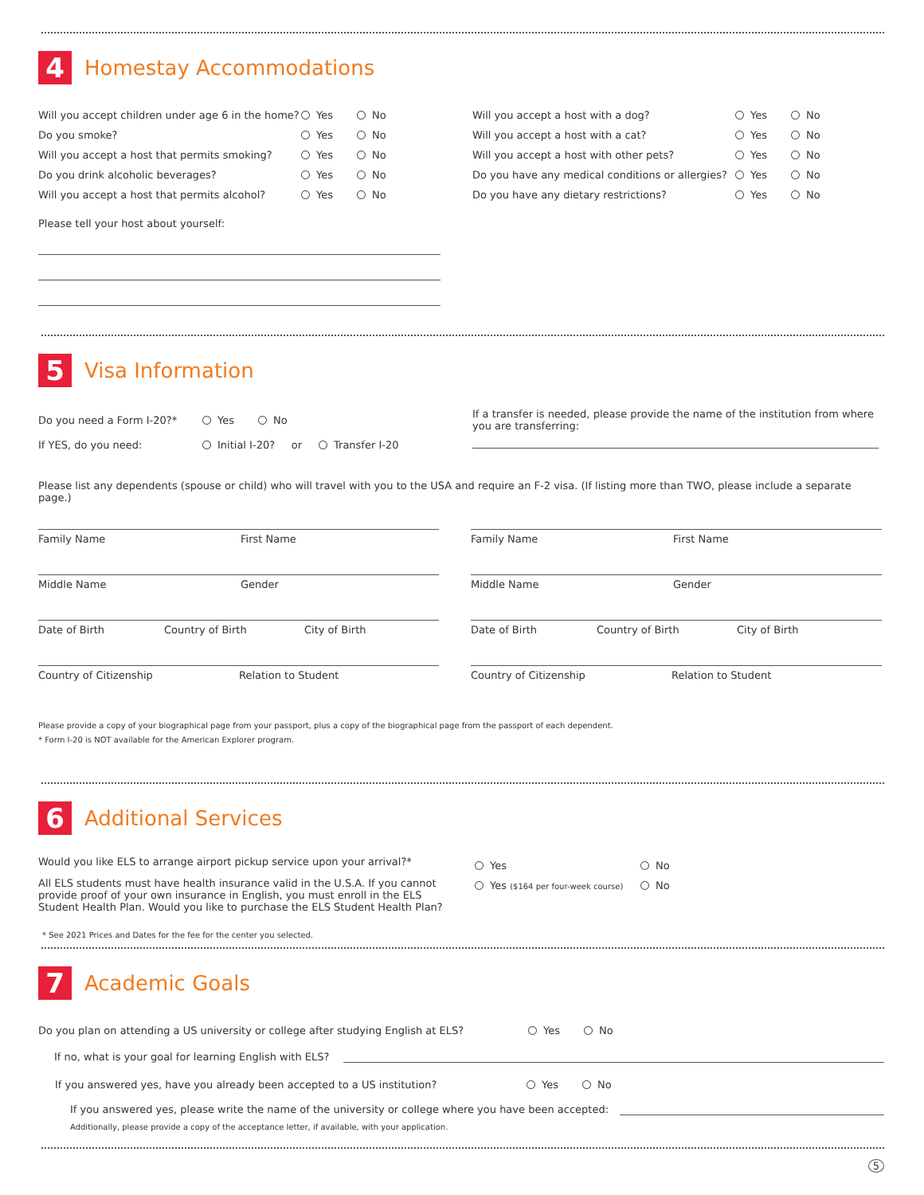4 Homestay Accommodations
Will you accept children under age 6 in the home? Yes No
Do you smoke? Yes No
Will you accept a host that permits smoking? Yes No
Do you drink alcoholic beverages? Yes No
Will you accept a host that permits alcohol? Yes No
Please tell your host about yourself:
Will you accept a host with a dog? Yes No
Will you accept a host with a cat? Yes No
Will you accept a host with other pets? Yes No
Do you have any medical conditions or allergies? Yes No
Do you have any dietary restrictions? Yes No
5 Visa Information
Do you need a Form I-20?* Yes No
If YES, do you need: Initial I-20? or Transfer I-20
If a transfer is needed, please provide the name of the institution from where you are transferring:
Please list any dependents (spouse or child) who will travel with you to the USA and require an F-2 visa. (If listing more than TWO, please include a separate page.)
Family Name First Name
Middle Name Gender
Date of Birth Country of Birth City of Birth
Country of Citizenship Relation to Student
Family Name First Name
Middle Name Gender
Date of Birth Country of Birth City of Birth
Country of Citizenship Relation to Student
Please provide a copy of your biographical page from your passport, plus a copy of the biographical page from the passport of each dependent.
* Form I-20 is NOT available for the American Explorer program.
6 Additional Services
Would you like ELS to arrange airport pickup service upon your arrival?*
All ELS students must have health insurance valid in the U.S.A. If you cannot provide proof of your own insurance in English, you must enroll in the ELS Student Health Plan. Would you like to purchase the ELS Student Health Plan?
Yes No
Yes ($164 per four-week course) No
* See 2021 Prices and Dates for the fee for the center you selected.
7 Academic Goals
Do you plan on attending a US university or college after studying English at ELS? Yes No
If no, what is your goal for learning English with ELS?
If you answered yes, have you already been accepted to a US institution? Yes No
If you answered yes, please write the name of the university or college where you have been accepted:
Additionally, please provide a copy of the acceptance letter, if available, with your application.
5